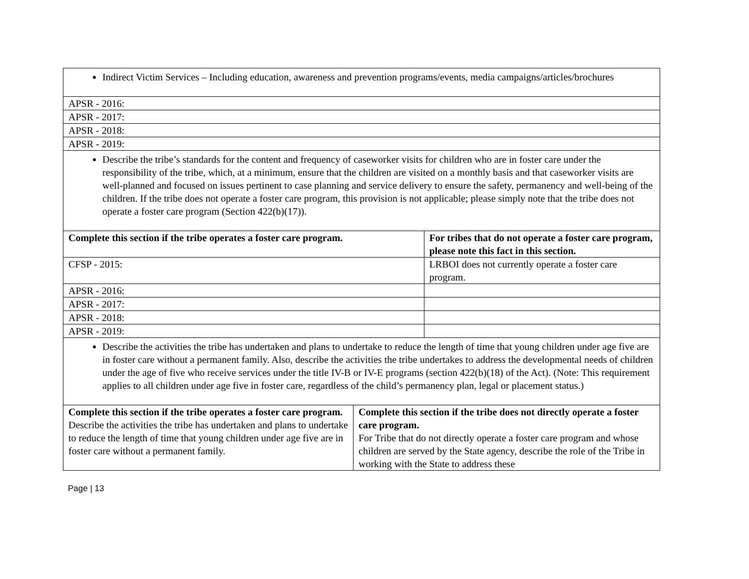| Indirect Victim Services – Including education, awareness and prevention programs/events, media campaigns/articles/brochures | | |
| APSR - 2016: | | |
| APSR - 2017: | | |
| APSR - 2018: | | |
| APSR - 2019: | | |
| Describe the tribe’s standards for the content and frequency of caseworker visits for children who are in foster care under the responsibility of the tribe, which, at a minimum, ensure that the children are visited on a monthly basis and that caseworker visits are well-planned and focused on issues pertinent to case planning and service delivery to ensure the safety, permanency and well-being of the children. If the tribe does not operate a foster care program, this provision is not applicable; please simply note that the tribe does not operate a foster care program (Section 422(b)(17)). | | |
| Complete this section if the tribe operates a foster care program. | | For tribes that do not operate a foster care program, please note this fact in this section. |
| CFSP - 2015: | | LRBOI does not currently operate a foster care program. |
| APSR - 2016: | | |
| APSR - 2017: | | |
| APSR - 2018: | | |
| APSR - 2019: | | |
| Describe the activities the tribe has undertaken and plans to undertake to reduce the length of time that young children under age five are in foster care without a permanent family. Also, describe the activities the tribe undertakes to address the developmental needs of children under the age of five who receive services under the title IV-B or IV-E programs (section 422(b)(18) of the Act). (Note: This requirement applies to all children under age five in foster care, regardless of the child’s permanency plan, legal or placement status.) | | |
| Complete this section if the tribe operates a foster care program. Describe the activities the tribe has undertaken and plans to undertake to reduce the length of time that young children under age five are in foster care without a permanent family. | Complete this section if the tribe does not directly operate a foster care program. For Tribe that do not directly operate a foster care program and whose children are served by the State agency, describe the role of the Tribe in working with the State to address these | |
Page | 13